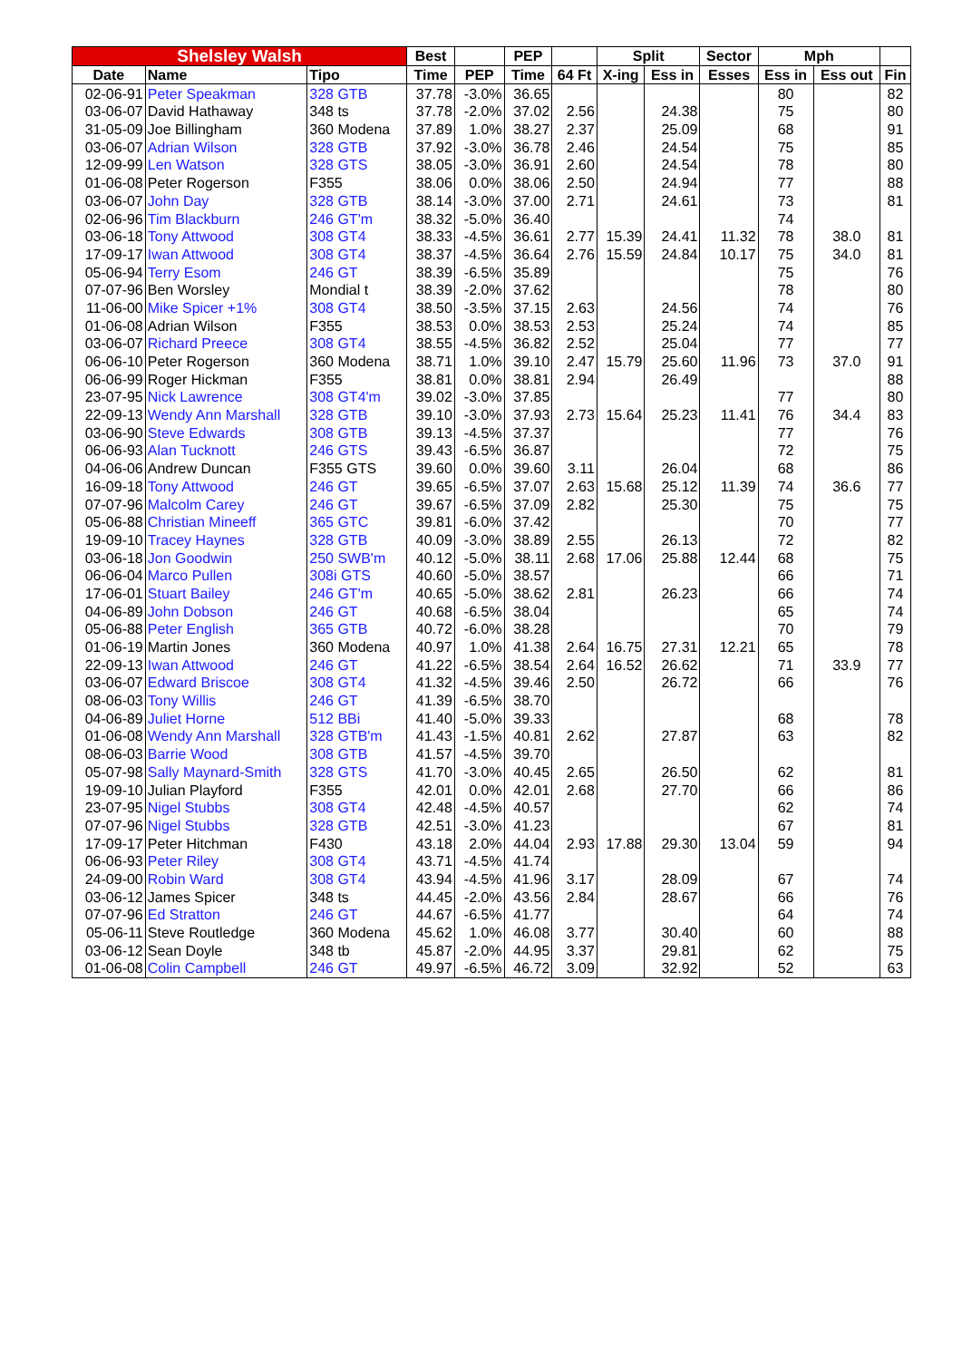| Shelsley Walsh | | | Best | | PEP | | Split | | Sector | Mph | | |
| --- | --- | --- | --- | --- | --- | --- | --- | --- | --- | --- | --- | --- |
| Date | Name | Tipo | Time | PEP | Time | 64 Ft | X-ing | Ess in | Esses | Ess in | Ess out | Fin |
| 02-06-91 | Peter Speakman | 328 GTB | 37.78 | -3.0% | 36.65 | | | | | 80 | | 82 |
| 03-06-07 | David Hathaway | 348 ts | 37.78 | -2.0% | 37.02 | 2.56 | | 24.38 | | 75 | | 80 |
| 31-05-09 | Joe Billingham | 360 Modena | 37.89 | 1.0% | 38.27 | 2.37 | | 25.09 | | 68 | | 91 |
| 03-06-07 | Adrian Wilson | 328 GTB | 37.92 | -3.0% | 36.78 | 2.46 | | 24.54 | | 75 | | 85 |
| 12-09-99 | Len Watson | 328 GTS | 38.05 | -3.0% | 36.91 | 2.60 | | 24.54 | | 78 | | 80 |
| 01-06-08 | Peter Rogerson | F355 | 38.06 | 0.0% | 38.06 | 2.50 | | 24.94 | | 77 | | 88 |
| 03-06-07 | John Day | 328 GTB | 38.14 | -3.0% | 37.00 | 2.71 | | 24.61 | | 73 | | 81 |
| 02-06-96 | Tim Blackburn | 246 GT'm | 38.32 | -5.0% | 36.40 | | | | | 74 | | |
| 03-06-18 | Tony Attwood | 308 GT4 | 38.33 | -4.5% | 36.61 | 2.77 | 15.39 | 24.41 | 11.32 | 78 | 38.0 | 81 |
| 17-09-17 | Iwan Attwood | 308 GT4 | 38.37 | -4.5% | 36.64 | 2.76 | 15.59 | 24.84 | 10.17 | 75 | 34.0 | 81 |
| 05-06-94 | Terry Esom | 246 GT | 38.39 | -6.5% | 35.89 | | | | | 75 | | 76 |
| 07-07-96 | Ben Worsley | Mondial t | 38.39 | -2.0% | 37.62 | | | | | 78 | | 80 |
| 11-06-00 | Mike Spicer +1% | 308 GT4 | 38.50 | -3.5% | 37.15 | 2.63 | | 24.56 | | 74 | | 76 |
| 01-06-08 | Adrian Wilson | F355 | 38.53 | 0.0% | 38.53 | 2.53 | | 25.24 | | 74 | | 85 |
| 03-06-07 | Richard Preece | 308 GT4 | 38.55 | -4.5% | 36.82 | 2.52 | | 25.04 | | 77 | | 77 |
| 06-06-10 | Peter Rogerson | 360 Modena | 38.71 | 1.0% | 39.10 | 2.47 | 15.79 | 25.60 | 11.96 | 73 | 37.0 | 91 |
| 06-06-99 | Roger Hickman | F355 | 38.81 | 0.0% | 38.81 | 2.94 | | 26.49 | | | | 88 |
| 23-07-95 | Nick Lawrence | 308 GT4'm | 39.02 | -3.0% | 37.85 | | | | | 77 | | 80 |
| 22-09-13 | Wendy Ann Marshall | 328 GTB | 39.10 | -3.0% | 37.93 | 2.73 | 15.64 | 25.23 | 11.41 | 76 | 34.4 | 83 |
| 03-06-90 | Steve Edwards | 308 GTB | 39.13 | -4.5% | 37.37 | | | | | 77 | | 76 |
| 06-06-93 | Alan Tucknott | 246 GTS | 39.43 | -6.5% | 36.87 | | | | | 72 | | 75 |
| 04-06-06 | Andrew Duncan | F355 GTS | 39.60 | 0.0% | 39.60 | 3.11 | | 26.04 | | 68 | | 86 |
| 16-09-18 | Tony Attwood | 246 GT | 39.65 | -6.5% | 37.07 | 2.63 | 15.68 | 25.12 | 11.39 | 74 | 36.6 | 77 |
| 07-07-96 | Malcolm Carey | 246 GT | 39.67 | -6.5% | 37.09 | 2.82 | | 25.30 | | 75 | | 75 |
| 05-06-88 | Christian Mineeff | 365 GTC | 39.81 | -6.0% | 37.42 | | | | | 70 | | 77 |
| 19-09-10 | Tracey Haynes | 328 GTB | 40.09 | -3.0% | 38.89 | 2.55 | | 26.13 | | 72 | | 82 |
| 03-06-18 | Jon Goodwin | 250 SWB'm | 40.12 | -5.0% | 38.11 | 2.68 | 17.06 | 25.88 | 12.44 | 68 | | 75 |
| 06-06-04 | Marco Pullen | 308i GTS | 40.60 | -5.0% | 38.57 | | | | | 66 | | 71 |
| 17-06-01 | Stuart Bailey | 246 GT'm | 40.65 | -5.0% | 38.62 | 2.81 | | 26.23 | | 66 | | 74 |
| 04-06-89 | John Dobson | 246 GT | 40.68 | -6.5% | 38.04 | | | | | 65 | | 74 |
| 05-06-88 | Peter English | 365 GTB | 40.72 | -6.0% | 38.28 | | | | | 70 | | 79 |
| 01-06-19 | Martin Jones | 360 Modena | 40.97 | 1.0% | 41.38 | 2.64 | 16.75 | 27.31 | 12.21 | 65 | | 78 |
| 22-09-13 | Iwan Attwood | 246 GT | 41.22 | -6.5% | 38.54 | 2.64 | 16.52 | 26.62 | | 71 | 33.9 | 77 |
| 03-06-07 | Edward Briscoe | 308 GT4 | 41.32 | -4.5% | 39.46 | 2.50 | | 26.72 | | 66 | | 76 |
| 08-06-03 | Tony Willis | 246 GT | 41.39 | -6.5% | 38.70 | | | | | | | |
| 04-06-89 | Juliet Horne | 512 BBi | 41.40 | -5.0% | 39.33 | | | | | 68 | | 78 |
| 01-06-08 | Wendy Ann Marshall | 328 GTB'm | 41.43 | -1.5% | 40.81 | 2.62 | | 27.87 | | 63 | | 82 |
| 08-06-03 | Barrie Wood | 308 GTB | 41.57 | -4.5% | 39.70 | | | | | | | |
| 05-07-98 | Sally Maynard-Smith | 328 GTS | 41.70 | -3.0% | 40.45 | 2.65 | | 26.50 | | 62 | | 81 |
| 19-09-10 | Julian Playford | F355 | 42.01 | 0.0% | 42.01 | 2.68 | | 27.70 | | 66 | | 86 |
| 23-07-95 | Nigel Stubbs | 308 GT4 | 42.48 | -4.5% | 40.57 | | | | | 62 | | 74 |
| 07-07-96 | Nigel Stubbs | 328 GTB | 42.51 | -3.0% | 41.23 | | | | | 67 | | 81 |
| 17-09-17 | Peter Hitchman | F430 | 43.18 | 2.0% | 44.04 | 2.93 | 17.88 | 29.30 | 13.04 | 59 | | 94 |
| 06-06-93 | Peter Riley | 308 GT4 | 43.71 | -4.5% | 41.74 | | | | | | | |
| 24-09-00 | Robin Ward | 308 GT4 | 43.94 | -4.5% | 41.96 | 3.17 | | 28.09 | | 67 | | 74 |
| 03-06-12 | James Spicer | 348 ts | 44.45 | -2.0% | 43.56 | 2.84 | | 28.67 | | 66 | | 76 |
| 07-07-96 | Ed Stratton | 246 GT | 44.67 | -6.5% | 41.77 | | | | | 64 | | 74 |
| 05-06-11 | Steve Routledge | 360 Modena | 45.62 | 1.0% | 46.08 | 3.77 | | 30.40 | | 60 | | 88 |
| 03-06-12 | Sean Doyle | 348 tb | 45.87 | -2.0% | 44.95 | 3.37 | | 29.81 | | 62 | | 75 |
| 01-06-08 | Colin Campbell | 246 GT | 49.97 | -6.5% | 46.72 | 3.09 | | 32.92 | | 52 | | 63 |